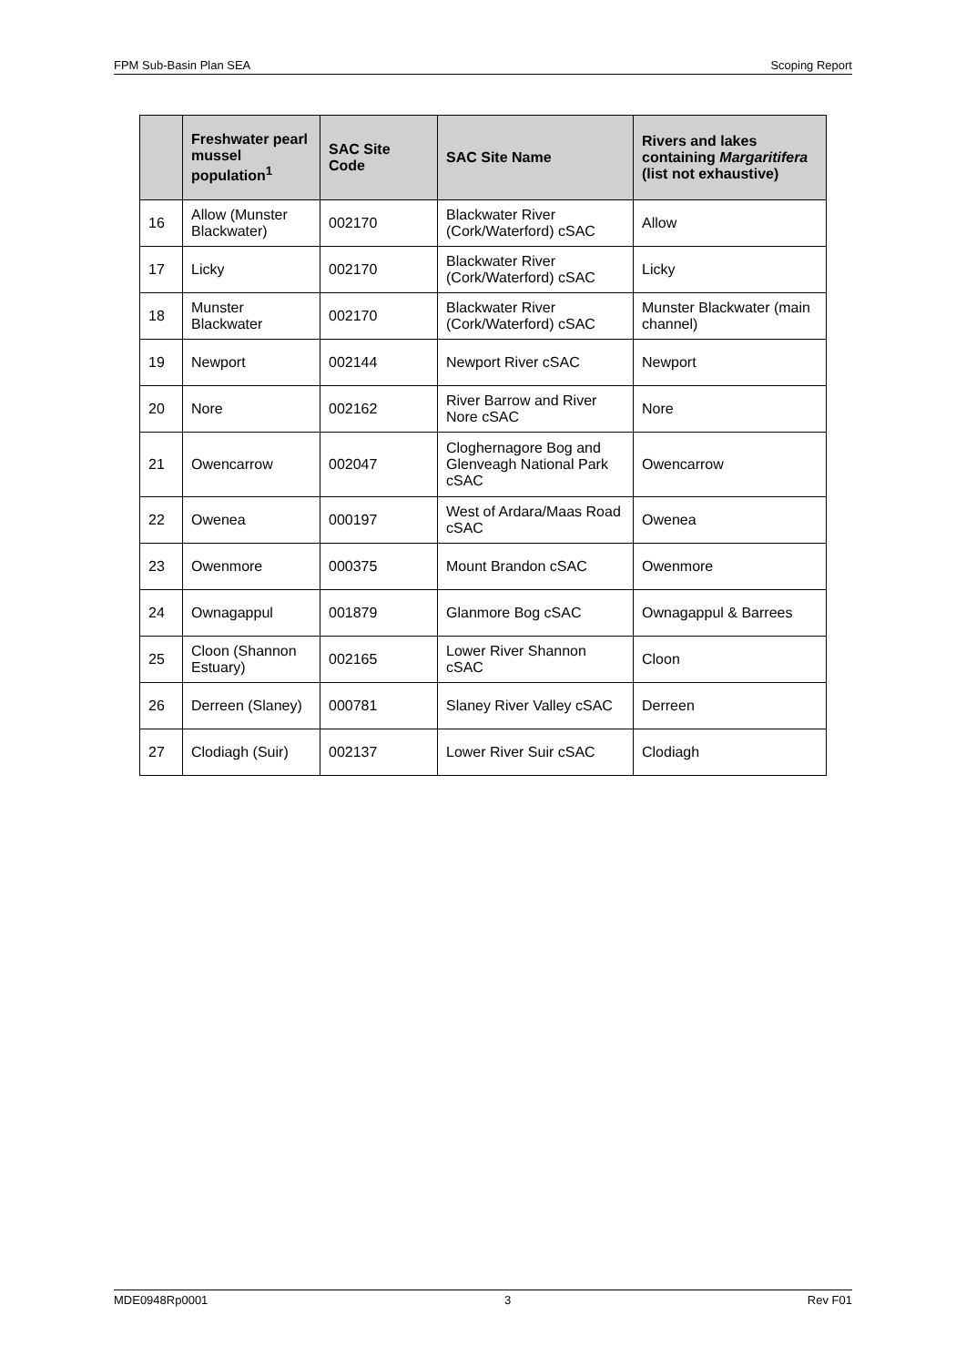FPM Sub-Basin Plan SEA Scoping Report
| | Freshwater pearl mussel population<sup>1</sup> | SAC Site Code | SAC Site Name | Rivers and lakes containing Margaritifera (list not exhaustive) |
| --- | --- | --- | --- | --- |
| 16 | Allow (Munster Blackwater) | 002170 | Blackwater River (Cork/Waterford) cSAC | Allow |
| 17 | Licky | 002170 | Blackwater River (Cork/Waterford) cSAC | Licky |
| 18 | Munster Blackwater | 002170 | Blackwater River (Cork/Waterford) cSAC | Munster Blackwater (main channel) |
| 19 | Newport | 002144 | Newport River cSAC | Newport |
| 20 | Nore | 002162 | River Barrow and River Nore cSAC | Nore |
| 21 | Owencarrow | 002047 | Cloghernagore Bog and Glenveagh National Park cSAC | Owencarrow |
| 22 | Owenea | 000197 | West of Ardara/Maas Road cSAC | Owenea |
| 23 | Owenmore | 000375 | Mount Brandon cSAC | Owenmore |
| 24 | Ownagappul | 001879 | Glanmore Bog cSAC | Ownagappul & Barrees |
| 25 | Cloon (Shannon Estuary) | 002165 | Lower River Shannon cSAC | Cloon |
| 26 | Derreen (Slaney) | 000781 | Slaney River Valley cSAC | Derreen |
| 27 | Clodiagh (Suir) | 002137 | Lower River Suir cSAC | Clodiagh |
MDE0948Rp0001 3 Rev F01